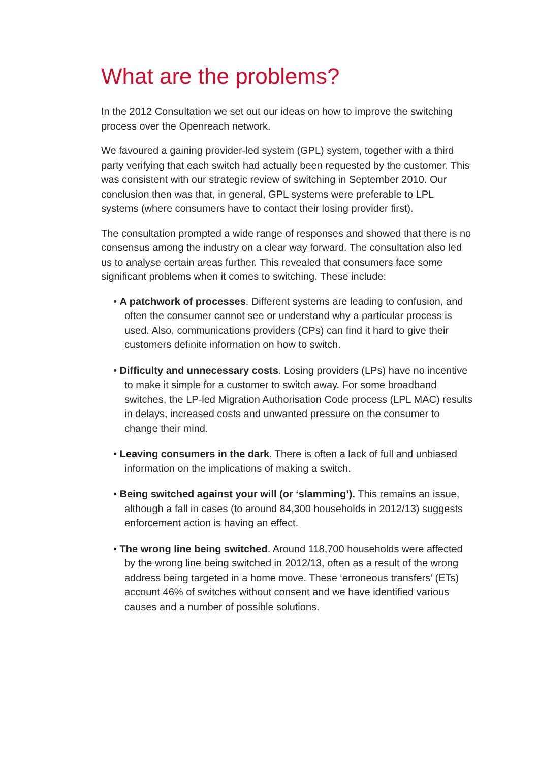What are the problems?
In the 2012 Consultation we set out our ideas on how to improve the switching process over the Openreach network.
We favoured a gaining provider-led system (GPL) system, together with a third party verifying that each switch had actually been requested by the customer. This was consistent with our strategic review of switching in September 2010. Our conclusion then was that, in general, GPL systems were preferable to LPL systems (where consumers have to contact their losing provider first).
The consultation prompted a wide range of responses and showed that there is no consensus among the industry on a clear way forward. The consultation also led us to analyse certain areas further. This revealed that consumers face some significant problems when it comes to switching. These include:
• A patchwork of processes. Different systems are leading to confusion, and often the consumer cannot see or understand why a particular process is used. Also, communications providers (CPs) can find it hard to give their customers definite information on how to switch.
• Difficulty and unnecessary costs. Losing providers (LPs) have no incentive to make it simple for a customer to switch away. For some broadband switches, the LP-led Migration Authorisation Code process (LPL MAC) results in delays, increased costs and unwanted pressure on the consumer to change their mind.
• Leaving consumers in the dark. There is often a lack of full and unbiased information on the implications of making a switch.
• Being switched against your will (or ‘slamming’). This remains an issue, although a fall in cases (to around 84,300 households in 2012/13) suggests enforcement action is having an effect.
• The wrong line being switched. Around 118,700 households were affected by the wrong line being switched in 2012/13, often as a result of the wrong address being targeted in a home move. These ‘erroneous transfers’ (ETs) account 46% of switches without consent and we have identified various causes and a number of possible solutions.